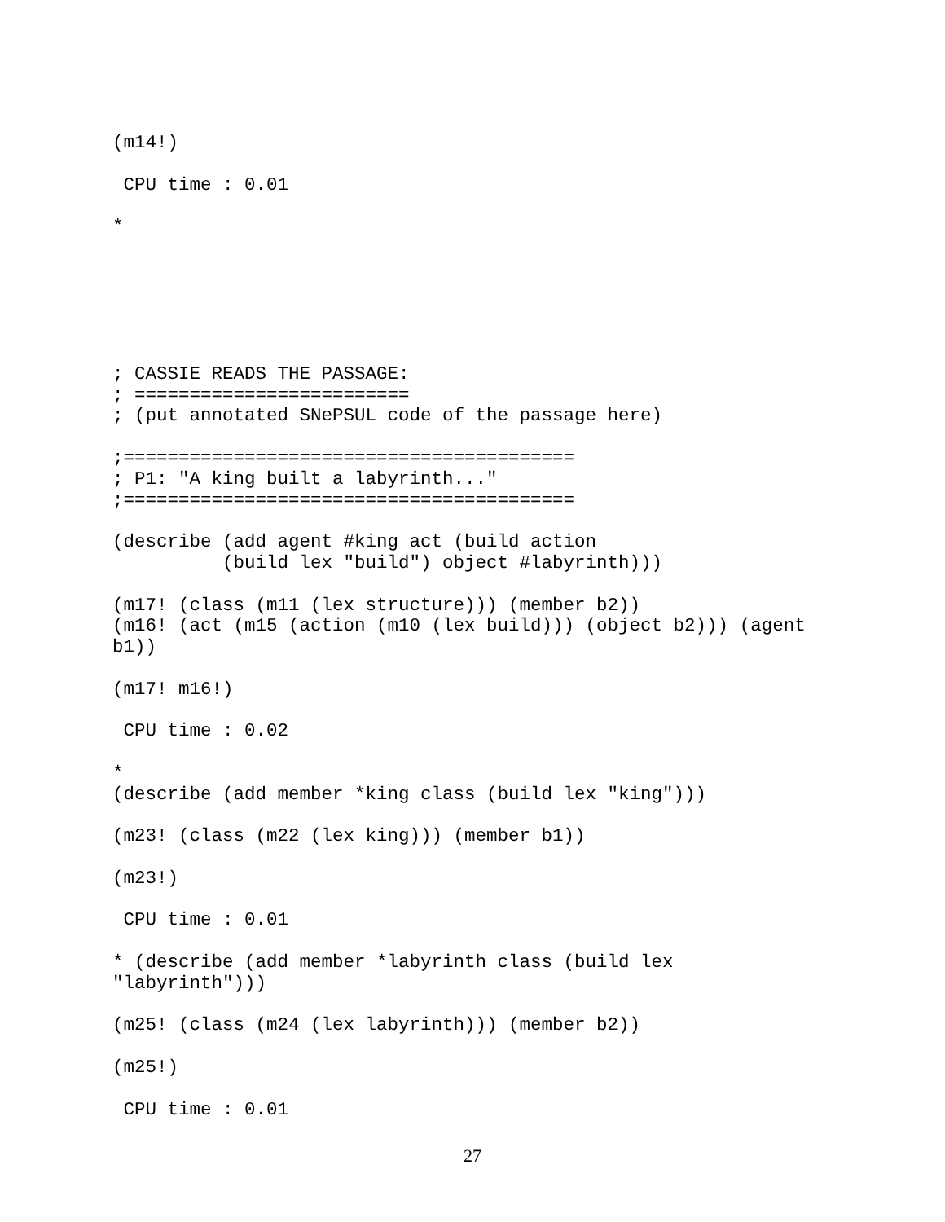(m14!)

 CPU time : 0.01

*






; CASSIE READS THE PASSAGE:
; =========================
; (put annotated SNePSUL code of the passage here)

;=========================================
; P1: "A king built a labyrinth..."
;=========================================

(describe (add agent #king act (build action
          (build lex "build") object #labyrinth)))

(m17! (class (m11 (lex structure))) (member b2))
(m16! (act (m15 (action (m10 (lex build))) (object b2))) (agent
b1))

(m17! m16!)

 CPU time : 0.02

*
(describe (add member *king class (build lex "king")))

(m23! (class (m22 (lex king))) (member b1))

(m23!)

 CPU time : 0.01

* (describe (add member *labyrinth class (build lex
"labyrinth")))

(m25! (class (m24 (lex labyrinth))) (member b2))

(m25!)

 CPU time : 0.01
27